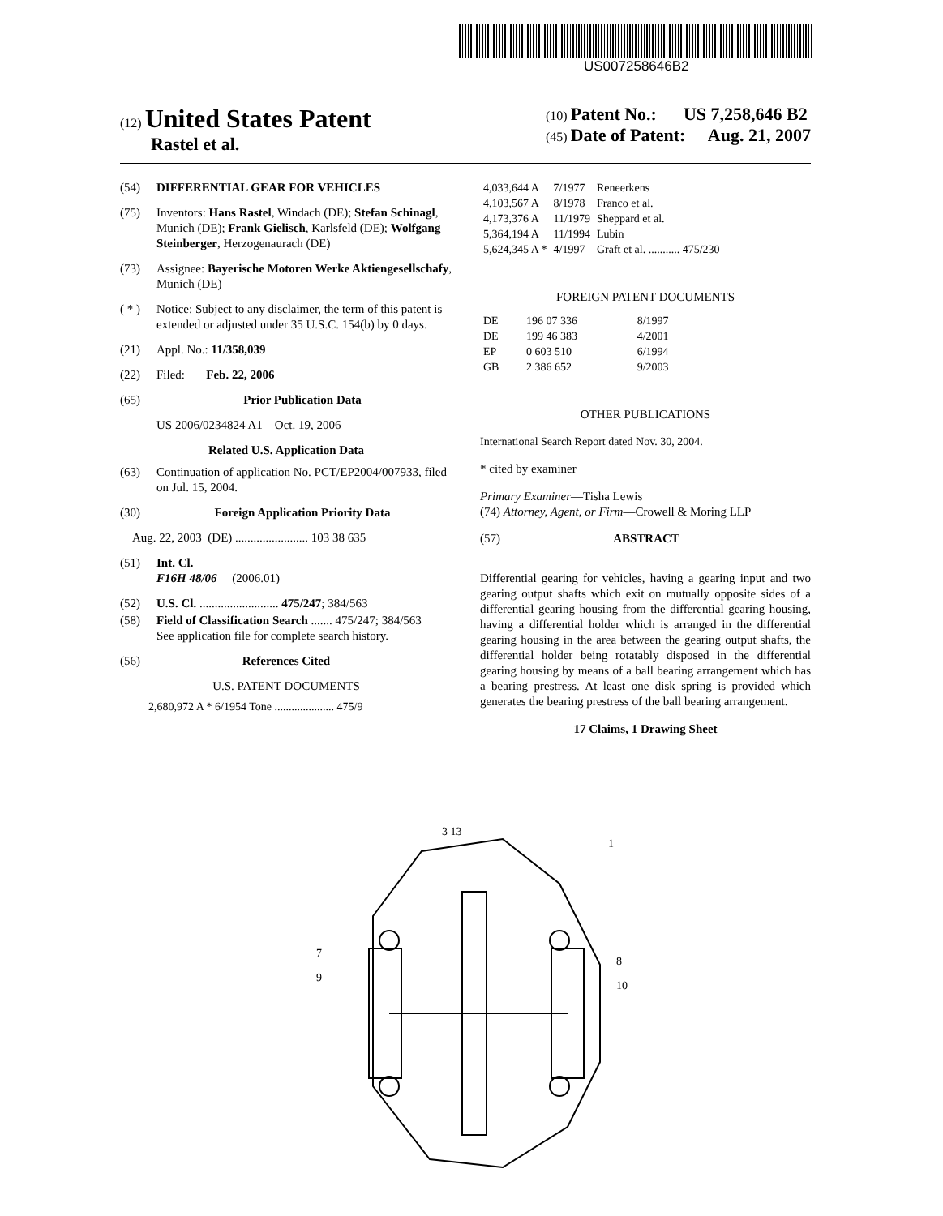US007258646B2
(12) United States Patent
Rastel et al.
(10) Patent No.: US 7,258,646 B2
(45) Date of Patent: Aug. 21, 2007
(54) DIFFERENTIAL GEAR FOR VEHICLES
(75) Inventors: Hans Rastel, Windach (DE); Stefan Schinagl, Munich (DE); Frank Gielisch, Karlsfeld (DE); Wolfgang Steinberger, Herzogenaurach (DE)
(73) Assignee: Bayerische Motoren Werke Aktiengesellschafy, Munich (DE)
( * ) Notice: Subject to any disclaimer, the term of this patent is extended or adjusted under 35 U.S.C. 154(b) by 0 days.
(21) Appl. No.: 11/358,039
(22) Filed: Feb. 22, 2006
(65) Prior Publication Data
US 2006/0234824 A1 Oct. 19, 2006
Related U.S. Application Data
(63) Continuation of application No. PCT/EP2004/007933, filed on Jul. 15, 2004.
(30) Foreign Application Priority Data
Aug. 22, 2003 (DE) ........................ 103 38 635
(51) Int. Cl.
F16H 48/06 (2006.01)
(52) U.S. Cl. .......................... 475/247; 384/563
(58) Field of Classification Search ....... 475/247; 384/563
See application file for complete search history.
(56) References Cited
U.S. PATENT DOCUMENTS
2,680,972 A * 6/1954 Tone ..................... 475/9
| 4,033,644 A | 7/1977 | Reneerkens |
| 4,103,567 A | 8/1978 | Franco et al. |
| 4,173,376 A | 11/1979 | Sheppard et al. |
| 5,364,194 A | 11/1994 | Lubin |
| 5,624,345 A * | 4/1997 | Graft et al. ........... 475/230 |
FOREIGN PATENT DOCUMENTS
| DE | 196 07 336 | 8/1997 |
| DE | 199 46 383 | 4/2001 |
| EP | 0 603 510 | 6/1994 |
| GB | 2 386 652 | 9/2003 |
OTHER PUBLICATIONS
International Search Report dated Nov. 30, 2004.
* cited by examiner
Primary Examiner—Tisha Lewis
(74) Attorney, Agent, or Firm—Crowell & Moring LLP
(57) ABSTRACT
Differential gearing for vehicles, having a gearing input and two gearing output shafts which exit on mutually opposite sides of a differential gearing housing from the differential gearing housing, having a differential holder which is arranged in the differential gearing housing in the area between the gearing output shafts, the differential holder being rotatably disposed in the differential gearing housing by means of a ball bearing arrangement which has a bearing prestress. At least one disk spring is provided which generates the bearing prestress of the ball bearing arrangement.
17 Claims, 1 Drawing Sheet
3 13
1
7
9
8
10